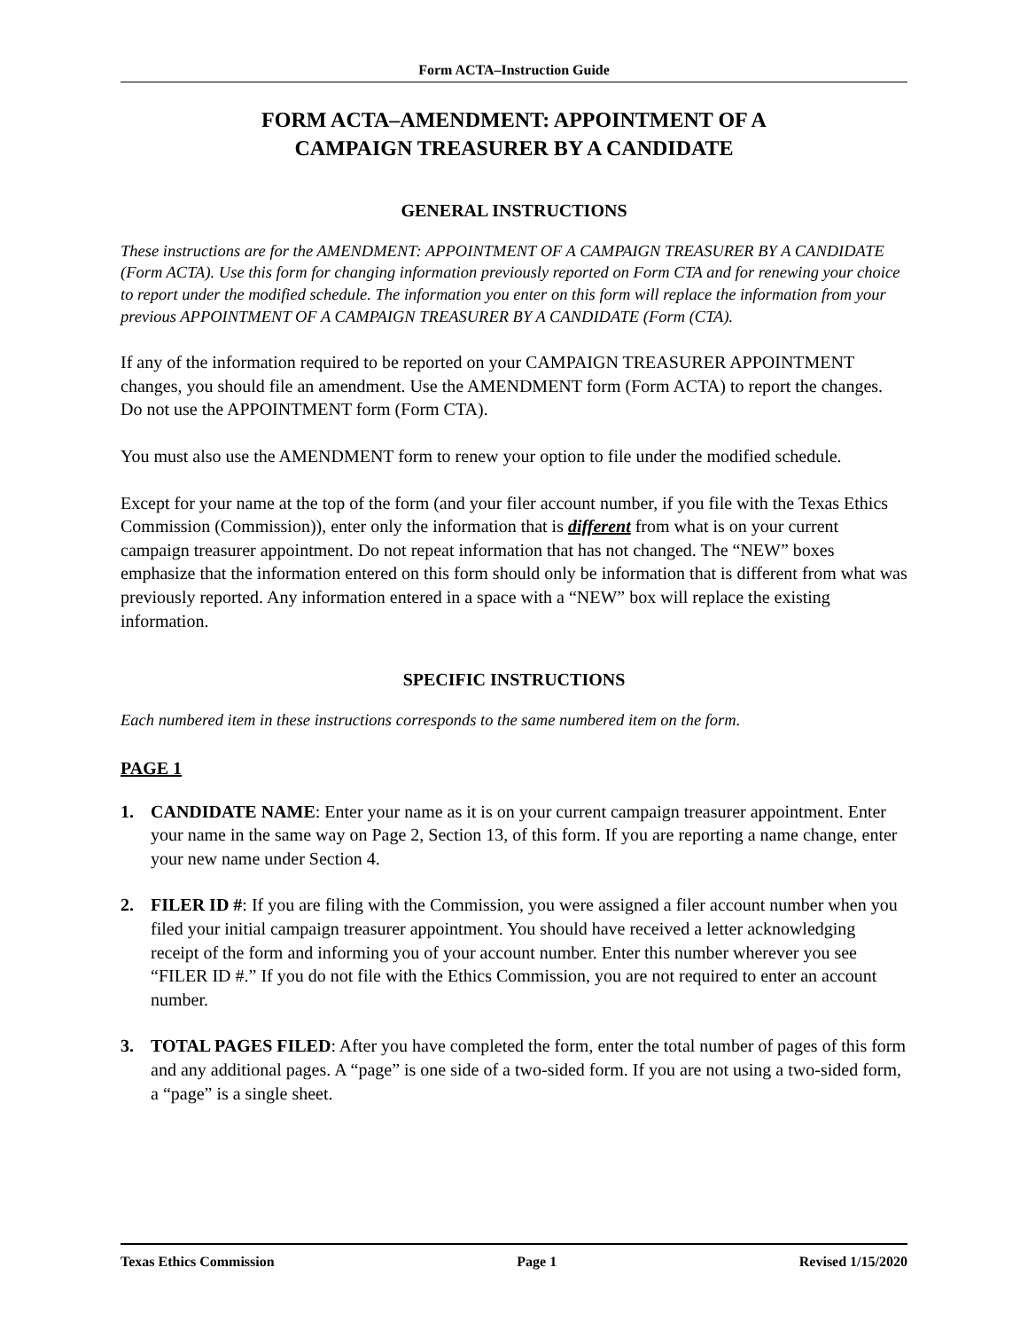Form ACTA–Instruction Guide
FORM ACTA–AMENDMENT: APPOINTMENT OF A
CAMPAIGN TREASURER BY A CANDIDATE
GENERAL INSTRUCTIONS
These instructions are for the AMENDMENT: APPOINTMENT OF A CAMPAIGN TREASURER BY A CANDIDATE (Form ACTA). Use this form for changing information previously reported on Form CTA and for renewing your choice to report under the modified schedule. The information you enter on this form will replace the information from your previous APPOINTMENT OF A CAMPAIGN TREASURER BY A CANDIDATE (Form (CTA).
If any of the information required to be reported on your CAMPAIGN TREASURER APPOINTMENT changes, you should file an amendment. Use the AMENDMENT form (Form ACTA) to report the changes. Do not use the APPOINTMENT form (Form CTA).
You must also use the AMENDMENT form to renew your option to file under the modified schedule.
Except for your name at the top of the form (and your filer account number, if you file with the Texas Ethics Commission (Commission)), enter only the information that is different from what is on your current campaign treasurer appointment. Do not repeat information that has not changed. The “NEW” boxes emphasize that the information entered on this form should only be information that is different from what was previously reported. Any information entered in a space with a “NEW” box will replace the existing information.
SPECIFIC INSTRUCTIONS
Each numbered item in these instructions corresponds to the same numbered item on the form.
PAGE 1
1. CANDIDATE NAME: Enter your name as it is on your current campaign treasurer appointment. Enter your name in the same way on Page 2, Section 13, of this form. If you are reporting a name change, enter your new name under Section 4.
2. FILER ID #: If you are filing with the Commission, you were assigned a filer account number when you filed your initial campaign treasurer appointment. You should have received a letter acknowledging receipt of the form and informing you of your account number. Enter this number wherever you see “FILER ID #.” If you do not file with the Ethics Commission, you are not required to enter an account number.
3. TOTAL PAGES FILED: After you have completed the form, enter the total number of pages of this form and any additional pages. A “page” is one side of a two-sided form. If you are not using a two-sided form, a “page” is a single sheet.
Texas Ethics Commission Page 1 Revised 1/15/2020